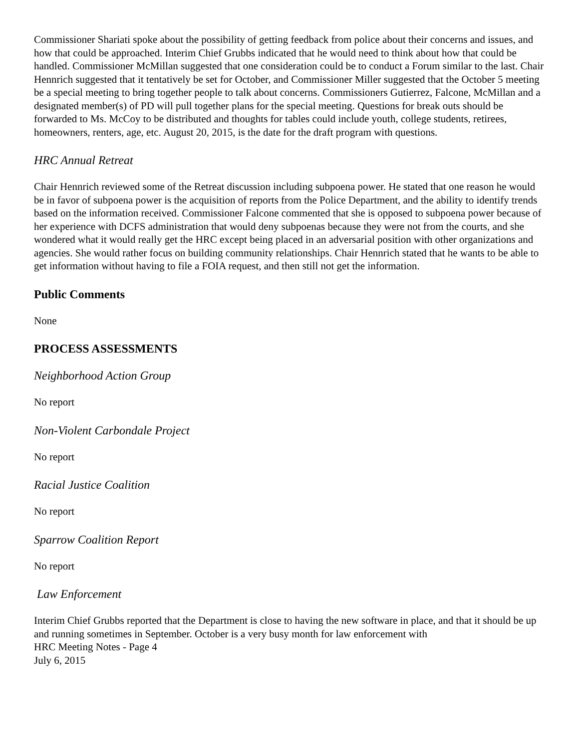Commissioner Shariati spoke about the possibility of getting feedback from police about their concerns and issues, and how that could be approached. Interim Chief Grubbs indicated that he would need to think about how that could be handled. Commissioner McMillan suggested that one consideration could be to conduct a Forum similar to the last. Chair Hennrich suggested that it tentatively be set for October, and Commissioner Miller suggested that the October 5 meeting be a special meeting to bring together people to talk about concerns. Commissioners Gutierrez, Falcone, McMillan and a designated member(s) of PD will pull together plans for the special meeting. Questions for break outs should be forwarded to Ms. McCoy to be distributed and thoughts for tables could include youth, college students, retirees, homeowners, renters, age, etc. August 20, 2015, is the date for the draft program with questions.
HRC Annual Retreat
Chair Hennrich reviewed some of the Retreat discussion including subpoena power. He stated that one reason he would be in favor of subpoena power is the acquisition of reports from the Police Department, and the ability to identify trends based on the information received. Commissioner Falcone commented that she is opposed to subpoena power because of her experience with DCFS administration that would deny subpoenas because they were not from the courts, and she wondered what it would really get the HRC except being placed in an adversarial position with other organizations and agencies. She would rather focus on building community relationships. Chair Hennrich stated that he wants to be able to get information without having to file a FOIA request, and then still not get the information.
Public Comments
None
PROCESS ASSESSMENTS
Neighborhood Action Group
No report
Non-Violent Carbondale Project
No report
Racial Justice Coalition
No report
Sparrow Coalition Report
No report
Law Enforcement
Interim Chief Grubbs reported that the Department is close to having the new software in place, and that it should be up and running sometimes in September. October is a very busy month for law enforcement with
HRC Meeting Notes - Page 4
July 6, 2015